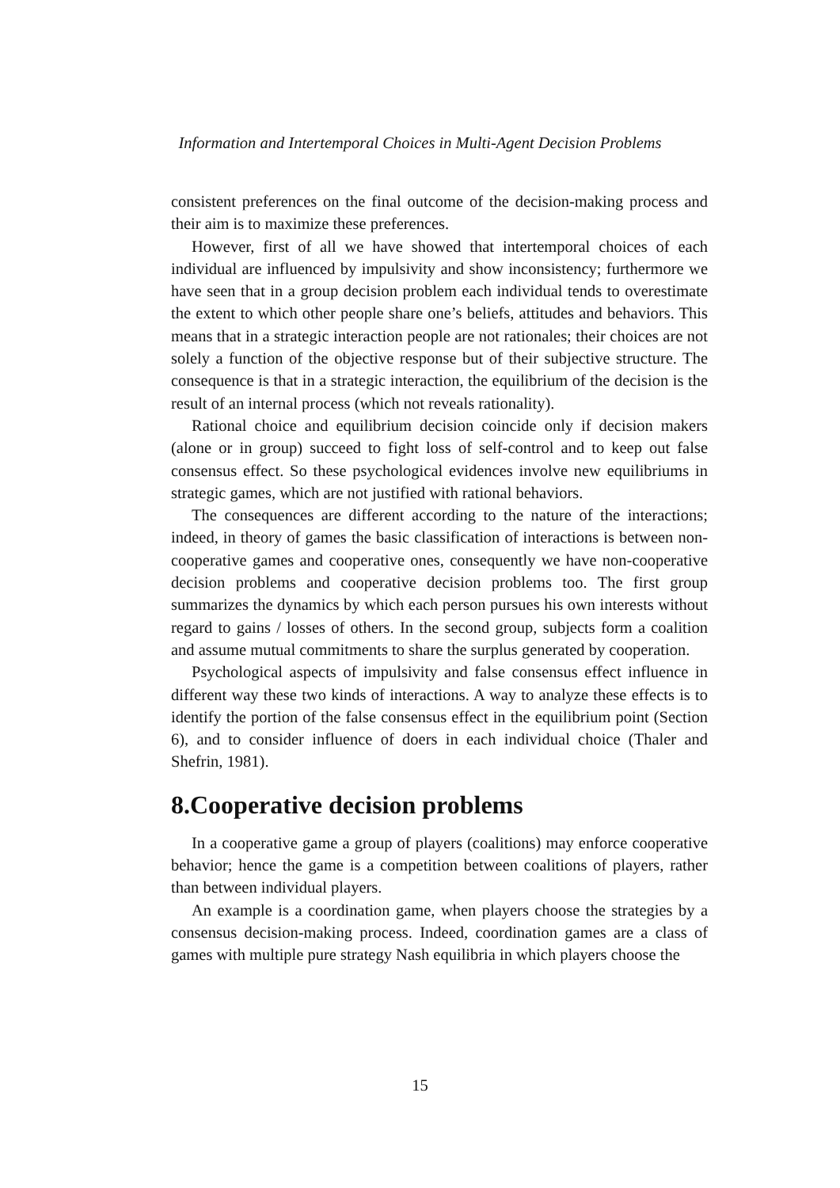Information and Intertemporal Choices in Multi-Agent Decision Problems
consistent preferences on the final outcome of the decision-making process and their aim is to maximize these preferences.
However, first of all we have showed that intertemporal choices of each individual are influenced by impulsivity and show inconsistency; furthermore we have seen that in a group decision problem each individual tends to overestimate the extent to which other people share one’s beliefs, attitudes and behaviors. This means that in a strategic interaction people are not rationales; their choices are not solely a function of the objective response but of their subjective structure. The consequence is that in a strategic interaction, the equilibrium of the decision is the result of an internal process (which not reveals rationality).
Rational choice and equilibrium decision coincide only if decision makers (alone or in group) succeed to fight loss of self-control and to keep out false consensus effect. So these psychological evidences involve new equilibriums in strategic games, which are not justified with rational behaviors.
The consequences are different according to the nature of the interactions; indeed, in theory of games the basic classification of interactions is between non-cooperative games and cooperative ones, consequently we have non-cooperative decision problems and cooperative decision problems too. The first group summarizes the dynamics by which each person pursues his own interests without regard to gains / losses of others. In the second group, subjects form a coalition and assume mutual commitments to share the surplus generated by cooperation.
Psychological aspects of impulsivity and false consensus effect influence in different way these two kinds of interactions. A way to analyze these effects is to identify the portion of the false consensus effect in the equilibrium point (Section 6), and to consider influence of doers in each individual choice (Thaler and Shefrin, 1981).
8.Cooperative decision problems
In a cooperative game a group of players (coalitions) may enforce cooperative behavior; hence the game is a competition between coalitions of players, rather than between individual players.
An example is a coordination game, when players choose the strategies by a consensus decision-making process. Indeed, coordination games are a class of games with multiple pure strategy Nash equilibria in which players choose the
15